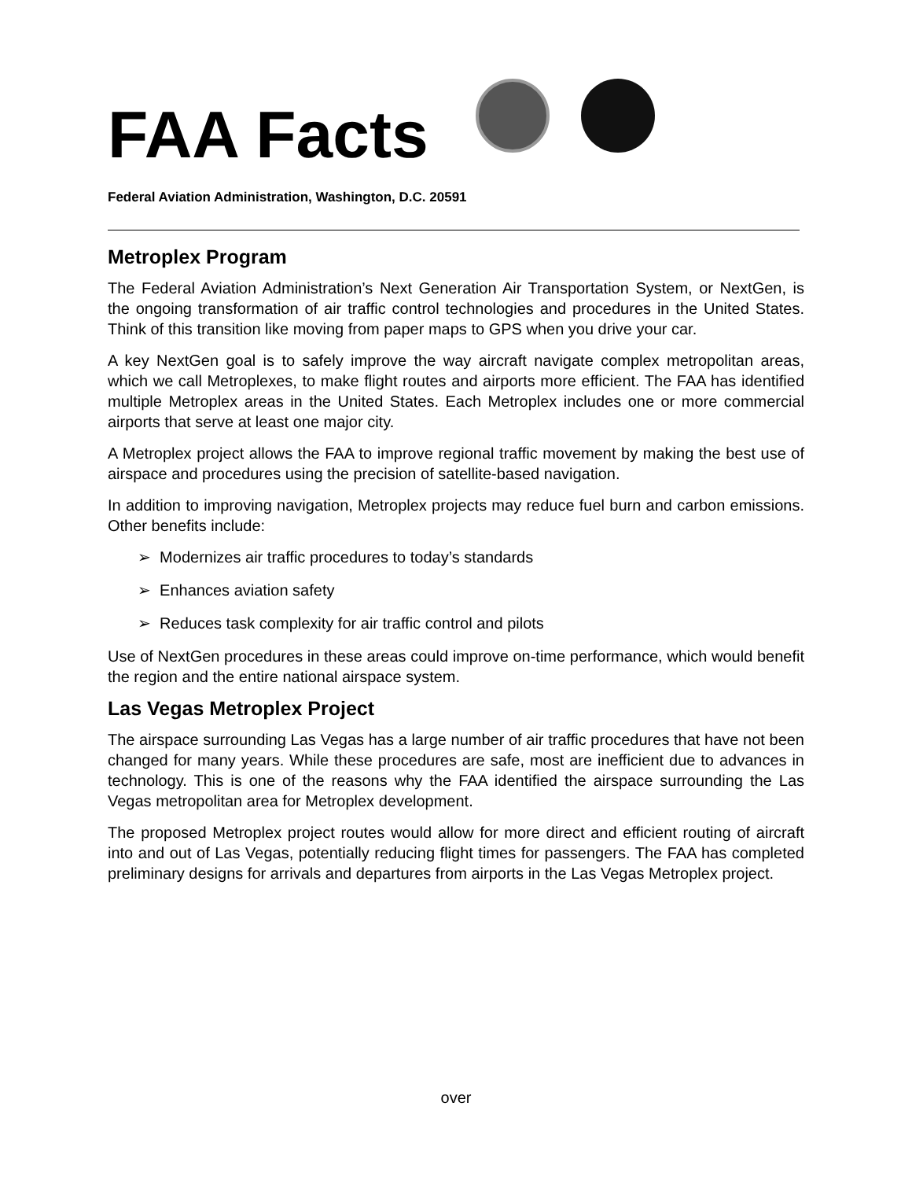FAA Facts
Federal Aviation Administration, Washington, D.C. 20591
Metroplex Program
The Federal Aviation Administration’s Next Generation Air Transportation System, or NextGen, is the ongoing transformation of air traffic control technologies and procedures in the United States. Think of this transition like moving from paper maps to GPS when you drive your car.
A key NextGen goal is to safely improve the way aircraft navigate complex metropolitan areas, which we call Metroplexes, to make flight routes and airports more efficient. The FAA has identified multiple Metroplex areas in the United States. Each Metroplex includes one or more commercial airports that serve at least one major city.
A Metroplex project allows the FAA to improve regional traffic movement by making the best use of airspace and procedures using the precision of satellite-based navigation.
In addition to improving navigation, Metroplex projects may reduce fuel burn and carbon emissions. Other benefits include:
➢ Modernizes air traffic procedures to today’s standards
➢ Enhances aviation safety
➢ Reduces task complexity for air traffic control and pilots
Use of NextGen procedures in these areas could improve on-time performance, which would benefit the region and the entire national airspace system.
Las Vegas Metroplex Project
The airspace surrounding Las Vegas has a large number of air traffic procedures that have not been changed for many years. While these procedures are safe, most are inefficient due to advances in technology. This is one of the reasons why the FAA identified the airspace surrounding the Las Vegas metropolitan area for Metroplex development.
The proposed Metroplex project routes would allow for more direct and efficient routing of aircraft into and out of Las Vegas, potentially reducing flight times for passengers. The FAA has completed preliminary designs for arrivals and departures from airports in the Las Vegas Metroplex project.
over